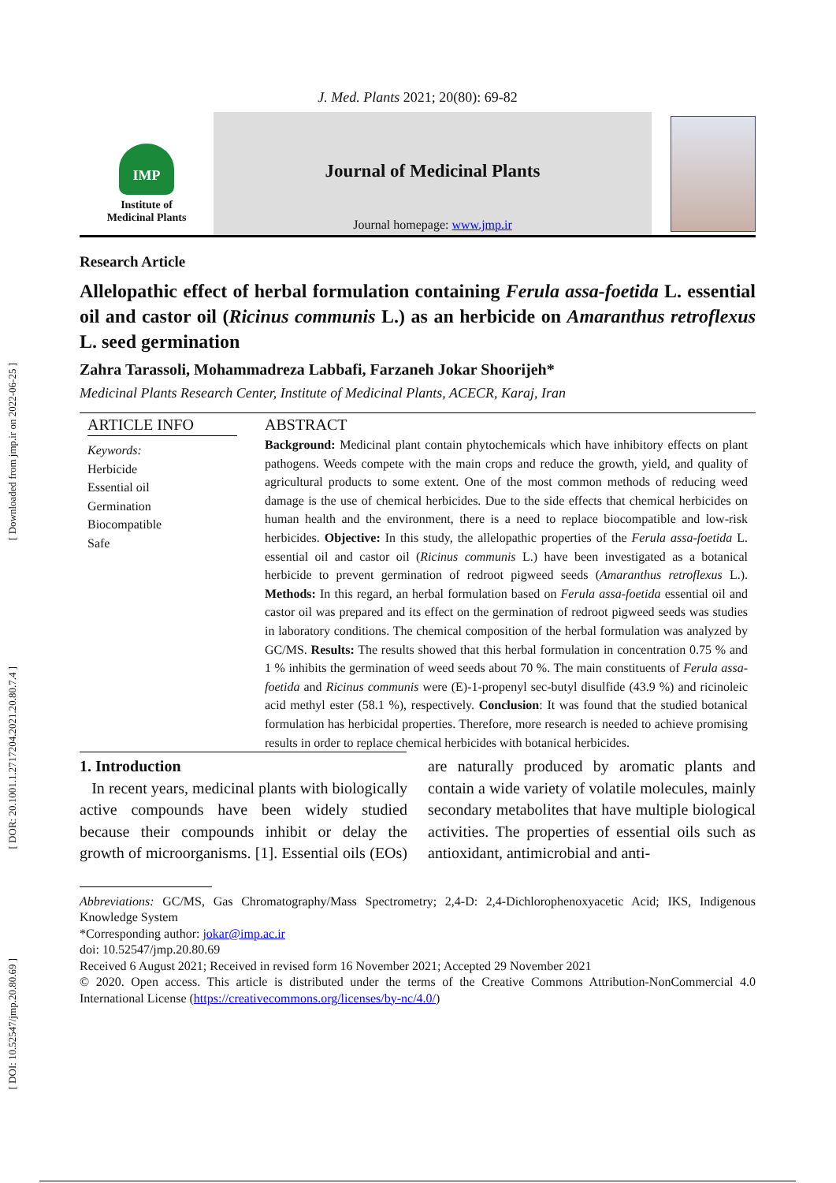[ Downloaded from jmp.ir on 2022-06-25 ]
[ DOR: 20.1001.1.2717204.2021.20.80.7.4 ]
[ DOI: 10.52547/jmp.20.80.69 ]
J. Med. Plants 2021; 20(80): 69-82
IMP
Institute of
Medicinal Plants
Journal of Medicinal Plants
Journal homepage: www.jmp.ir
Research Article
Allelopathic effect of herbal formulation containing Ferula assa-foetida L. essential oil and castor oil (Ricinus communis L.) as an herbicide on Amaranthus retroflexus L. seed germination
Zahra Tarassoli, Mohammadreza Labbafi, Farzaneh Jokar Shoorijeh*
Medicinal Plants Research Center, Institute of Medicinal Plants, ACECR, Karaj, Iran
ARTICLE INFO
Keywords:
Herbicide
Essential oil
Germination
Biocompatible
Safe
ABSTRACT
Background: Medicinal plant contain phytochemicals which have inhibitory effects on plant pathogens. Weeds compete with the main crops and reduce the growth, yield, and quality of agricultural products to some extent. One of the most common methods of reducing weed damage is the use of chemical herbicides. Due to the side effects that chemical herbicides on human health and the environment, there is a need to replace biocompatible and low-risk herbicides. Objective: In this study, the allelopathic properties of the Ferula assa-foetida L. essential oil and castor oil (Ricinus communis L.) have been investigated as a botanical herbicide to prevent germination of redroot pigweed seeds (Amaranthus retroflexus L.). Methods: In this regard, an herbal formulation based on Ferula assa-foetida essential oil and castor oil was prepared and its effect on the germination of redroot pigweed seeds was studies in laboratory conditions. The chemical composition of the herbal formulation was analyzed by GC/MS. Results: The results showed that this herbal formulation in concentration 0.75 % and 1 % inhibits the germination of weed seeds about 70 %. The main constituents of Ferula assa-foetida and Ricinus communis were (E)-1-propenyl sec-butyl disulfide (43.9 %) and ricinoleic acid methyl ester (58.1 %), respectively. Conclusion: It was found that the studied botanical formulation has herbicidal properties. Therefore, more research is needed to achieve promising results in order to replace chemical herbicides with botanical herbicides.
1. Introduction
In recent years, medicinal plants with biologically active compounds have been widely studied because their compounds inhibit or delay the growth of microorganisms. [1]. Essential oils (EOs) are naturally produced by aromatic plants and contain a wide variety of volatile molecules, mainly secondary metabolites that have multiple biological activities. The properties of essential oils such as antioxidant, antimicrobial and anti-
Abbreviations: GC/MS, Gas Chromatography/Mass Spectrometry; 2,4-D: 2,4-Dichlorophenoxyacetic Acid; IKS, Indigenous Knowledge System
*Corresponding author: jokar@imp.ac.ir
doi: 10.52547/jmp.20.80.69
Received 6 August 2021; Received in revised form 16 November 2021; Accepted 29 November 2021
© 2020. Open access. This article is distributed under the terms of the Creative Commons Attribution-NonCommercial 4.0 International License (https://creativecommons.org/licenses/by-nc/4.0/)